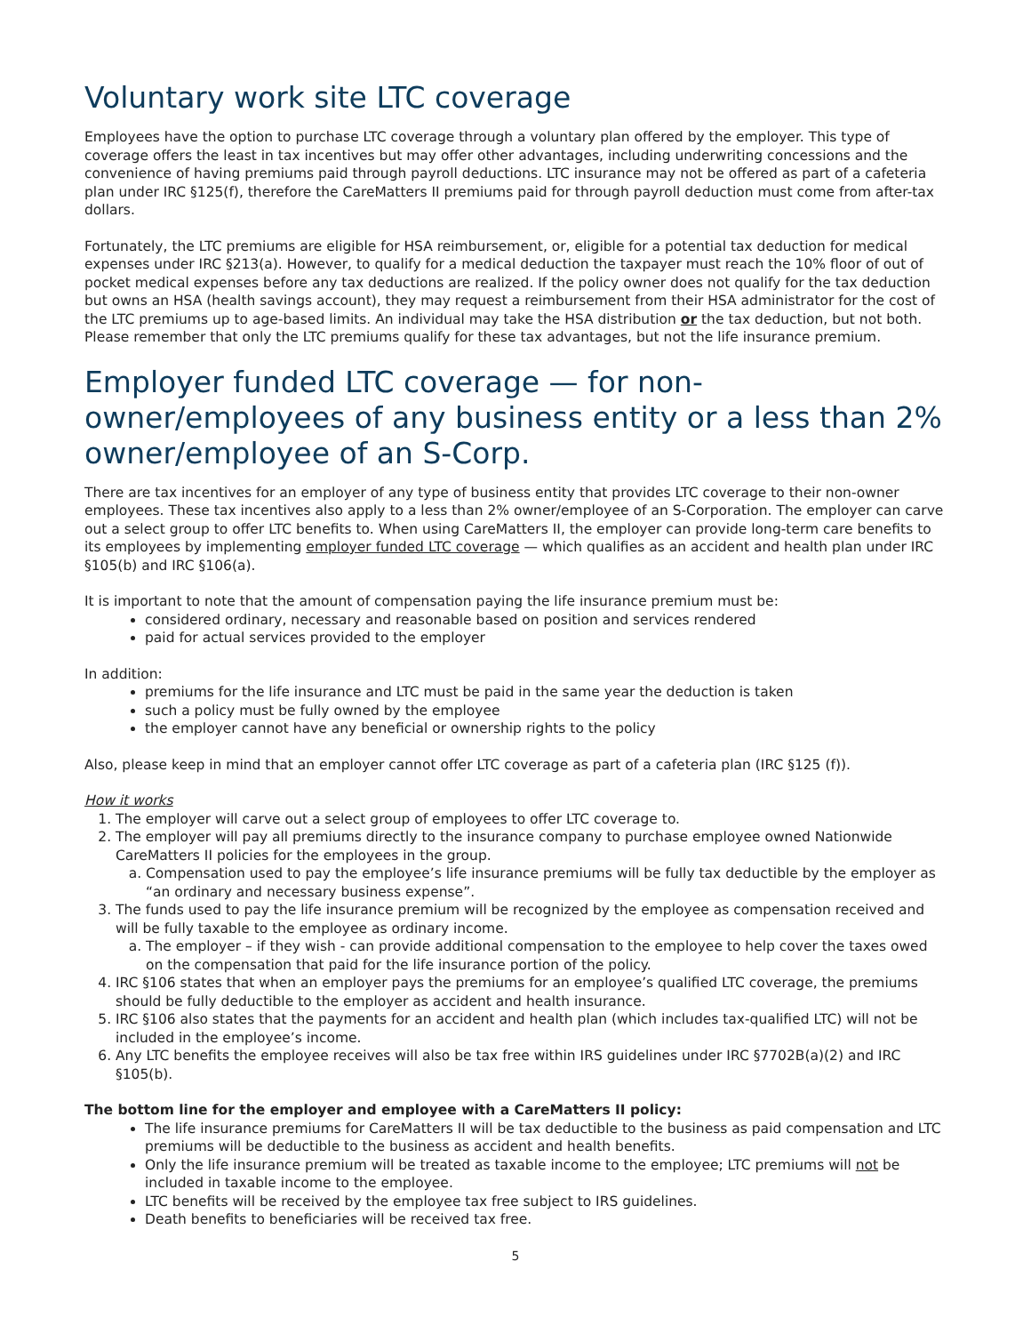Voluntary work site LTC coverage
Employees have the option to purchase LTC coverage through a voluntary plan offered by the employer. This type of coverage offers the least in tax incentives but may offer other advantages, including underwriting concessions and the convenience of having premiums paid through payroll deductions. LTC insurance may not be offered as part of a cafeteria plan under IRC §125(f), therefore the CareMatters II premiums paid for through payroll deduction must come from after-tax dollars.
Fortunately, the LTC premiums are eligible for HSA reimbursement, or, eligible for a potential tax deduction for medical expenses under IRC §213(a). However, to qualify for a medical deduction the taxpayer must reach the 10% floor of out of pocket medical expenses before any tax deductions are realized. If the policy owner does not qualify for the tax deduction but owns an HSA (health savings account), they may request a reimbursement from their HSA administrator for the cost of the LTC premiums up to age-based limits. An individual may take the HSA distribution or the tax deduction, but not both. Please remember that only the LTC premiums qualify for these tax advantages, but not the life insurance premium.
Employer funded LTC coverage — for non-owner/employees of any business entity or a less than 2% owner/employee of an S-Corp.
There are tax incentives for an employer of any type of business entity that provides LTC coverage to their non-owner employees. These tax incentives also apply to a less than 2% owner/employee of an S-Corporation. The employer can carve out a select group to offer LTC benefits to. When using CareMatters II, the employer can provide long-term care benefits to its employees by implementing employer funded LTC coverage — which qualifies as an accident and health plan under IRC §105(b) and IRC §106(a).
It is important to note that the amount of compensation paying the life insurance premium must be:
considered ordinary, necessary and reasonable based on position and services rendered
paid for actual services provided to the employer
In addition:
premiums for the life insurance and LTC must be paid in the same year the deduction is taken
such a policy must be fully owned by the employee
the employer cannot have any beneficial or ownership rights to the policy
Also, please keep in mind that an employer cannot offer LTC coverage as part of a cafeteria plan (IRC §125 (f)).
How it works
1. The employer will carve out a select group of employees to offer LTC coverage to.
2. The employer will pay all premiums directly to the insurance company to purchase employee owned Nationwide CareMatters II policies for the employees in the group.
a. Compensation used to pay the employee’s life insurance premiums will be fully tax deductible by the employer as “an ordinary and necessary business expense”.
3. The funds used to pay the life insurance premium will be recognized by the employee as compensation received and will be fully taxable to the employee as ordinary income.
a. The employer – if they wish - can provide additional compensation to the employee to help cover the taxes owed on the compensation that paid for the life insurance portion of the policy.
4. IRC §106 states that when an employer pays the premiums for an employee’s qualified LTC coverage, the premiums should be fully deductible to the employer as accident and health insurance.
5. IRC §106 also states that the payments for an accident and health plan (which includes tax-qualified LTC) will not be included in the employee’s income.
6. Any LTC benefits the employee receives will also be tax free within IRS guidelines under IRC §7702B(a)(2) and IRC §105(b).
The bottom line for the employer and employee with a CareMatters II policy:
The life insurance premiums for CareMatters II will be tax deductible to the business as paid compensation and LTC premiums will be deductible to the business as accident and health benefits.
Only the life insurance premium will be treated as taxable income to the employee; LTC premiums will not be included in taxable income to the employee.
LTC benefits will be received by the employee tax free subject to IRS guidelines.
Death benefits to beneficiaries will be received tax free.
5